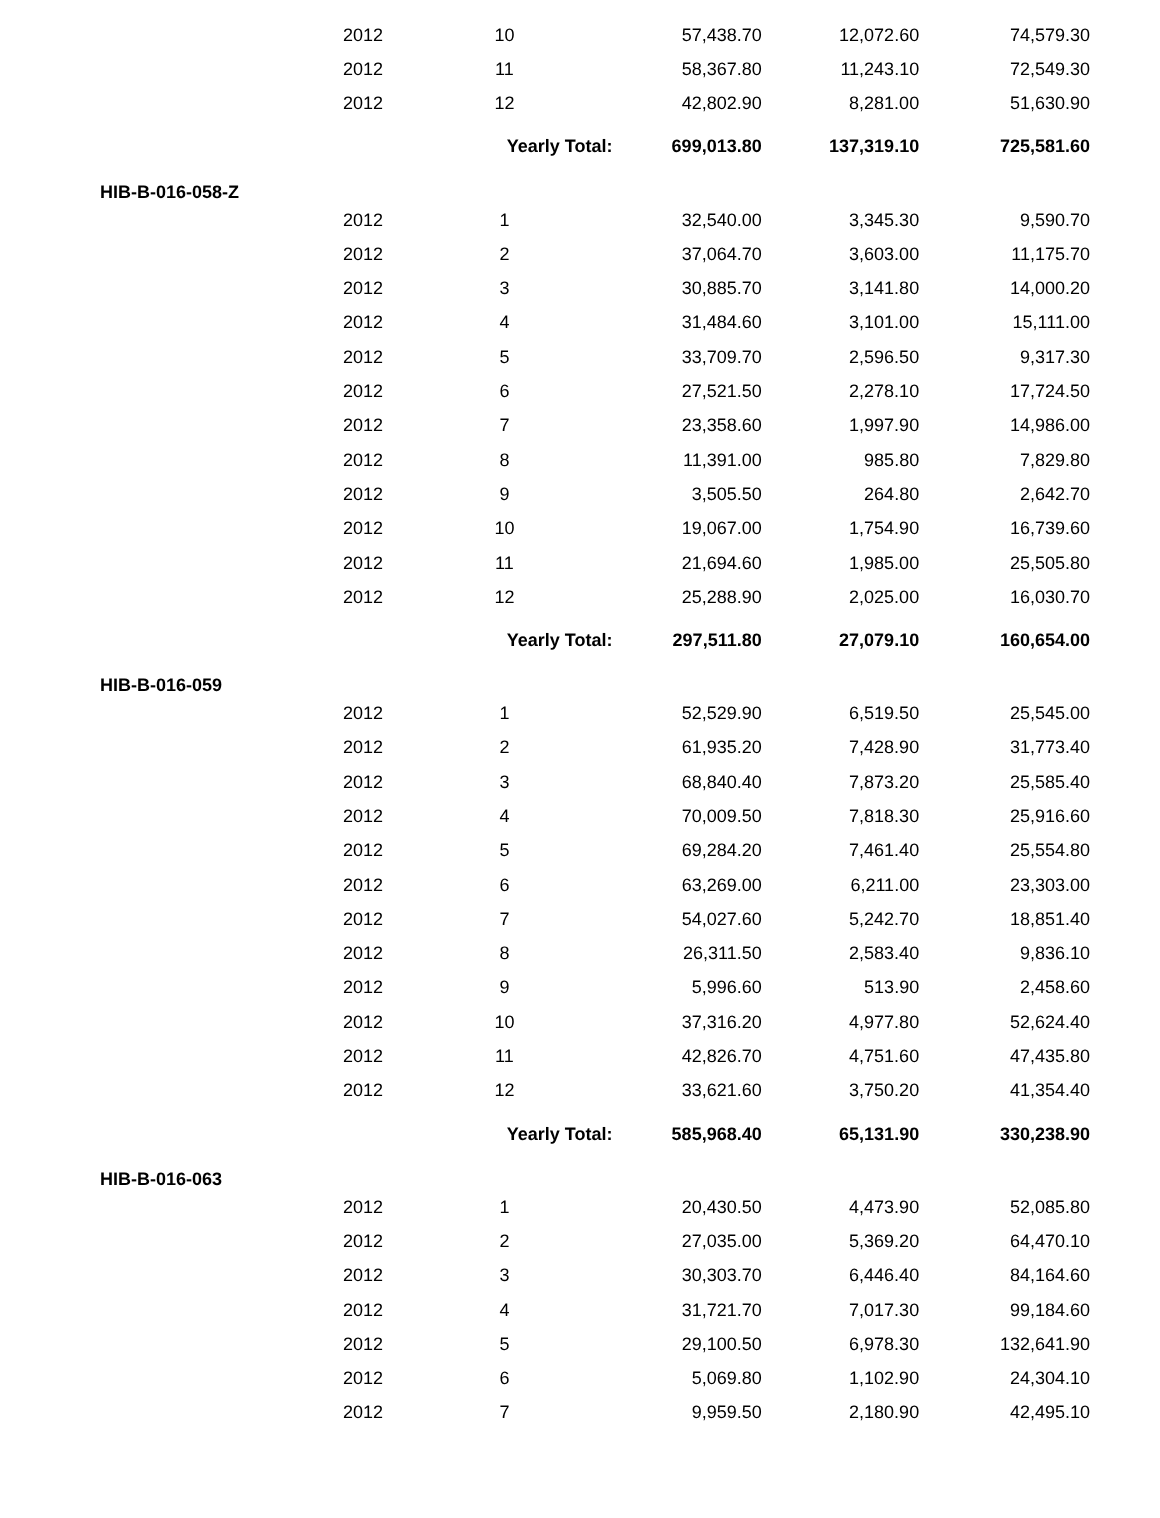| 2012 | 10 | 57,438.70 | 12,072.60 | 74,579.30 |
| 2012 | 11 | 58,367.80 | 11,243.10 | 72,549.30 |
| 2012 | 12 | 42,802.90 | 8,281.00 | 51,630.90 |
| | Yearly Total: | 699,013.80 | 137,319.10 | 725,581.60 |
| HIB-B-016-058-Z | | | | |
| 2012 | 1 | 32,540.00 | 3,345.30 | 9,590.70 |
| 2012 | 2 | 37,064.70 | 3,603.00 | 11,175.70 |
| 2012 | 3 | 30,885.70 | 3,141.80 | 14,000.20 |
| 2012 | 4 | 31,484.60 | 3,101.00 | 15,111.00 |
| 2012 | 5 | 33,709.70 | 2,596.50 | 9,317.30 |
| 2012 | 6 | 27,521.50 | 2,278.10 | 17,724.50 |
| 2012 | 7 | 23,358.60 | 1,997.90 | 14,986.00 |
| 2012 | 8 | 11,391.00 | 985.80 | 7,829.80 |
| 2012 | 9 | 3,505.50 | 264.80 | 2,642.70 |
| 2012 | 10 | 19,067.00 | 1,754.90 | 16,739.60 |
| 2012 | 11 | 21,694.60 | 1,985.00 | 25,505.80 |
| 2012 | 12 | 25,288.90 | 2,025.00 | 16,030.70 |
| | Yearly Total: | 297,511.80 | 27,079.10 | 160,654.00 |
| HIB-B-016-059 | | | | |
| 2012 | 1 | 52,529.90 | 6,519.50 | 25,545.00 |
| 2012 | 2 | 61,935.20 | 7,428.90 | 31,773.40 |
| 2012 | 3 | 68,840.40 | 7,873.20 | 25,585.40 |
| 2012 | 4 | 70,009.50 | 7,818.30 | 25,916.60 |
| 2012 | 5 | 69,284.20 | 7,461.40 | 25,554.80 |
| 2012 | 6 | 63,269.00 | 6,211.00 | 23,303.00 |
| 2012 | 7 | 54,027.60 | 5,242.70 | 18,851.40 |
| 2012 | 8 | 26,311.50 | 2,583.40 | 9,836.10 |
| 2012 | 9 | 5,996.60 | 513.90 | 2,458.60 |
| 2012 | 10 | 37,316.20 | 4,977.80 | 52,624.40 |
| 2012 | 11 | 42,826.70 | 4,751.60 | 47,435.80 |
| 2012 | 12 | 33,621.60 | 3,750.20 | 41,354.40 |
| | Yearly Total: | 585,968.40 | 65,131.90 | 330,238.90 |
| HIB-B-016-063 | | | | |
| 2012 | 1 | 20,430.50 | 4,473.90 | 52,085.80 |
| 2012 | 2 | 27,035.00 | 5,369.20 | 64,470.10 |
| 2012 | 3 | 30,303.70 | 6,446.40 | 84,164.60 |
| 2012 | 4 | 31,721.70 | 7,017.30 | 99,184.60 |
| 2012 | 5 | 29,100.50 | 6,978.30 | 132,641.90 |
| 2012 | 6 | 5,069.80 | 1,102.90 | 24,304.10 |
| 2012 | 7 | 9,959.50 | 2,180.90 | 42,495.10 |